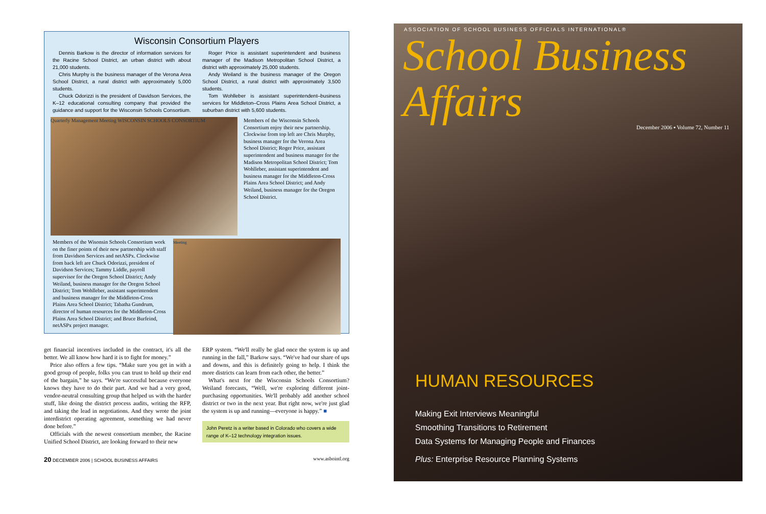Wisconsin Consortium Players
Dennis Barkow is the director of information services for the Racine School District, an urban district with about 21,000 students.
Chris Murphy is the business manager of the Verona Area School District, a rural district with approximately 5,000 students.
Chuck Odorizzi is the president of Davidson Services, the K–12 educational consulting company that provided the guidance and support for the Wisconsin Schools Consortium.
Roger Price is assistant superintendent and business manager of the Madison Metropolitan School District, a district with approximately 25,000 students.
Andy Weiland is the business manager of the Oregon School District, a rural district with approximately 3,500 students.
Tom Wohlleber is assistant superintendent–business services for Middleton–Cross Plains Area School District, a suburban district with 5,600 students.
Quarterly Management Meeting WISCONSIN SCHOOLS CONSORTIUM
Members of the Wisconsin Schools Consortium enjoy their new partnership. Clockwise from top left are Chris Murphy, business manager for the Verona Area School District; Roger Price, assistant superintendent and business manager for the Madison Metropolitan School District; Tom Wohlleber, assistant superintendent and business manager for the Middleton-Cross Plains Area School District; and Andy Weiland, business manager for the Oregon School District.
Members of the Wisonsin Schools Consortium work on the finer points of their new partnership with staff from Davidson Services and netASPx. Clockwise from back left are Chuck Odorizzi, president of Davidson Services; Tammy Liddle, payroll supervisor for the Oregon School District; Andy Weiland, business manager for the Oregon School District; Tom Wohlleber, assistant superintendent and business manager for the Middleton-Cross Plains Area School District; Tabatha Gundrum, director of human resources for the Middleton-Cross Plains Area School District; and Bruce Burfeind, netASPx project manager.
Meeting
get financial incentives included in the contract, it's all the better. We all know how hard it is to fight for money.”
Price also offers a few tips. “Make sure you get in with a good group of people, folks you can trust to hold up their end of the bargain,” he says. “We're successful because everyone knows they have to do their part. And we had a very good, vendor-neutral consulting group that helped us with the harder stuff, like doing the district process audits, writing the RFP, and taking the lead in negotiations. And they wrote the joint interdistrict operating agreement, something we had never done before.”
Officials with the newest consortium member, the Racine Unified School District, are looking forward to their new
ERP system. “We'll really be glad once the system is up and running in the fall,” Barkow says. “We've had our share of ups and downs, and this is definitely going to help. I think the more districts can learn from each other, the better.”
What's next for the Wisconsin Schools Consortium? Weiland forecasts, “Well, we're exploring different joint-purchasing opportunities. We'll probably add another school district or two in the next year. But right now, we're just glad the system is up and running—everyone is happy.” ■
John Peretz is a writer based in Colorado who covers a wide range of K–12 technology integration issues.
20 DECEMBER 2006 | SCHOOL BUSINESS AFFAIRS www.asbointl.org
ASSOCIATION OF SCHOOL BUSINESS OFFICIALS INTERNATIONAL®
School Business Affairs
December 2006 ▪ Volume 72, Number 11
HUMAN RESOURCES
Making Exit Interviews Meaningful
Smoothing Transitions to Retirement
Data Systems for Managing People and Finances
Plus: Enterprise Resource Planning Systems